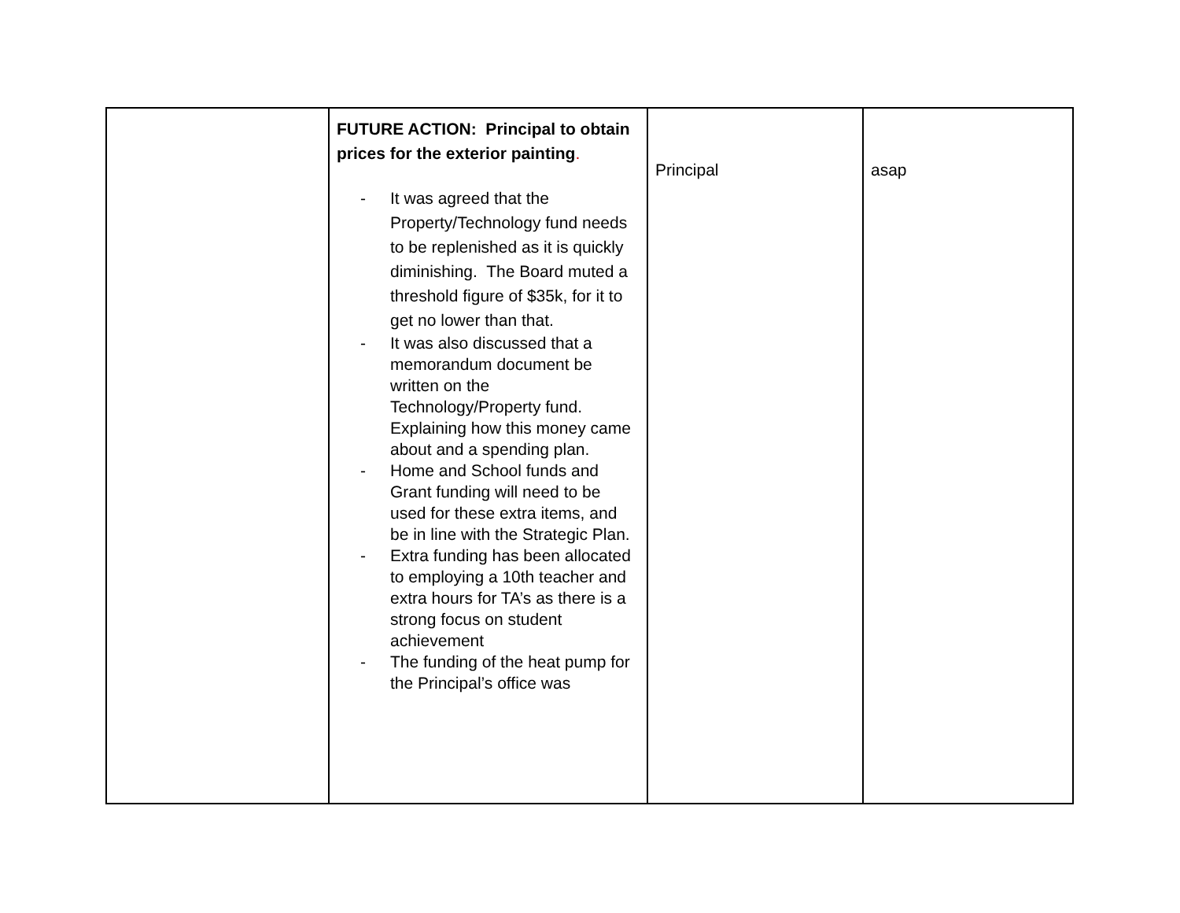| | FUTURE ACTION: Principal to obtain prices for the exterior painting . - It was agreed that the Property/Technology fund needs to be replenished as it is quickly diminishing. The Board muted a threshold figure of $35k, for it to get no lower than that. - It was also discussed that a memorandum document be written on the Technology/Property fund. Explaining how this money came about and a spending plan. - Home and School funds and Grant funding will need to be used for these extra items, and be in line with the Strategic Plan. - Extra funding has been allocated to employing a 10th teacher and extra hours for TA’s as there is a strong focus on student achievement - The funding of the heat pump for the Principal’s office was | Principal | asap |